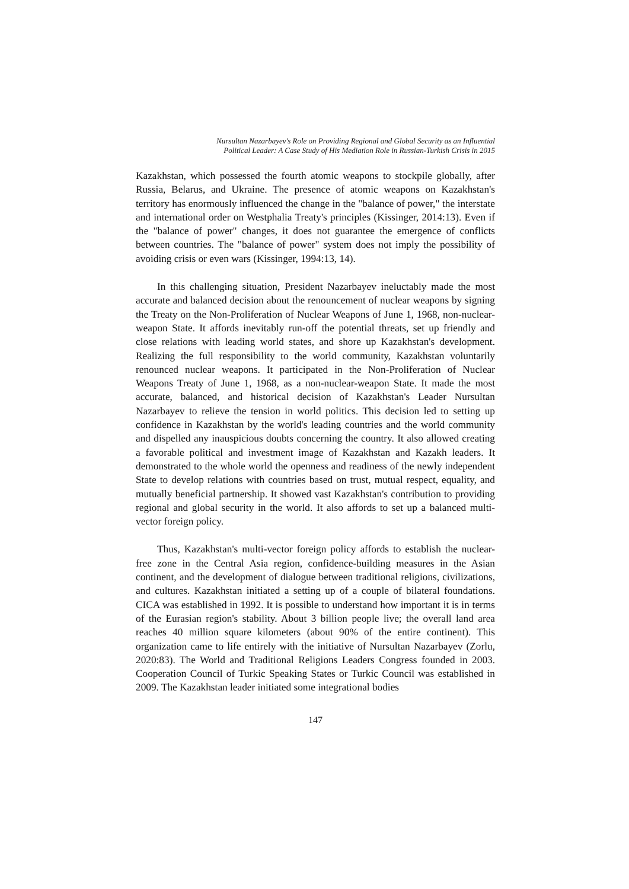Nursultan Nazarbayev's Role on Providing Regional and Global Security as an Influential
Political Leader: A Case Study of His Mediation Role in Russian-Turkish Crisis in 2015
Kazakhstan, which possessed the fourth atomic weapons to stockpile globally, after Russia, Belarus, and Ukraine. The presence of atomic weapons on Kazakhstan's territory has enormously influenced the change in the "balance of power," the interstate and international order on Westphalia Treaty's principles (Kissinger, 2014:13). Even if the "balance of power" changes, it does not guarantee the emergence of conflicts between countries. The "balance of power" system does not imply the possibility of avoiding crisis or even wars (Kissinger, 1994:13, 14).
In this challenging situation, President Nazarbayev ineluctably made the most accurate and balanced decision about the renouncement of nuclear weapons by signing the Treaty on the Non-Proliferation of Nuclear Weapons of June 1, 1968, non-nuclear-weapon State. It affords inevitably run-off the potential threats, set up friendly and close relations with leading world states, and shore up Kazakhstan's development. Realizing the full responsibility to the world community, Kazakhstan voluntarily renounced nuclear weapons. It participated in the Non-Proliferation of Nuclear Weapons Treaty of June 1, 1968, as a non-nuclear-weapon State. It made the most accurate, balanced, and historical decision of Kazakhstan's Leader Nursultan Nazarbayev to relieve the tension in world politics. This decision led to setting up confidence in Kazakhstan by the world's leading countries and the world community and dispelled any inauspicious doubts concerning the country. It also allowed creating a favorable political and investment image of Kazakhstan and Kazakh leaders. It demonstrated to the whole world the openness and readiness of the newly independent State to develop relations with countries based on trust, mutual respect, equality, and mutually beneficial partnership. It showed vast Kazakhstan's contribution to providing regional and global security in the world. It also affords to set up a balanced multi-vector foreign policy.
Thus, Kazakhstan's multi-vector foreign policy affords to establish the nuclear-free zone in the Central Asia region, confidence-building measures in the Asian continent, and the development of dialogue between traditional religions, civilizations, and cultures. Kazakhstan initiated a setting up of a couple of bilateral foundations. CICA was established in 1992. It is possible to understand how important it is in terms of the Eurasian region's stability. About 3 billion people live; the overall land area reaches 40 million square kilometers (about 90% of the entire continent). This organization came to life entirely with the initiative of Nursultan Nazarbayev (Zorlu, 2020:83). The World and Traditional Religions Leaders Congress founded in 2003. Cooperation Council of Turkic Speaking States or Turkic Council was established in 2009. The Kazakhstan leader initiated some integrational bodies
147